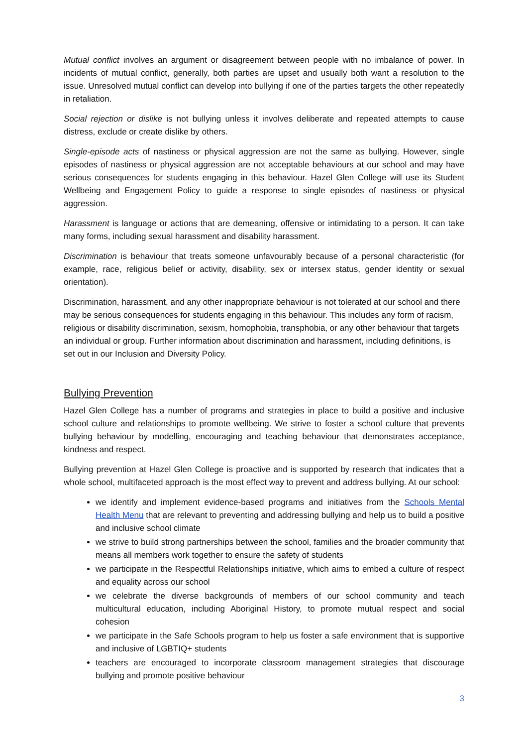Mutual conflict involves an argument or disagreement between people with no imbalance of power. In incidents of mutual conflict, generally, both parties are upset and usually both want a resolution to the issue. Unresolved mutual conflict can develop into bullying if one of the parties targets the other repeatedly in retaliation.
Social rejection or dislike is not bullying unless it involves deliberate and repeated attempts to cause distress, exclude or create dislike by others.
Single-episode acts of nastiness or physical aggression are not the same as bullying. However, single episodes of nastiness or physical aggression are not acceptable behaviours at our school and may have serious consequences for students engaging in this behaviour. Hazel Glen College will use its Student Wellbeing and Engagement Policy to guide a response to single episodes of nastiness or physical aggression.
Harassment is language or actions that are demeaning, offensive or intimidating to a person. It can take many forms, including sexual harassment and disability harassment.
Discrimination is behaviour that treats someone unfavourably because of a personal characteristic (for example, race, religious belief or activity, disability, sex or intersex status, gender identity or sexual orientation).
Discrimination, harassment, and any other inappropriate behaviour is not tolerated at our school and there may be serious consequences for students engaging in this behaviour. This includes any form of racism, religious or disability discrimination, sexism, homophobia, transphobia, or any other behaviour that targets an individual or group. Further information about discrimination and harassment, including definitions, is set out in our Inclusion and Diversity Policy.
Bullying Prevention
Hazel Glen College has a number of programs and strategies in place to build a positive and inclusive school culture and relationships to promote wellbeing. We strive to foster a school culture that prevents bullying behaviour by modelling, encouraging and teaching behaviour that demonstrates acceptance, kindness and respect.
Bullying prevention at Hazel Glen College is proactive and is supported by research that indicates that a whole school, multifaceted approach is the most effect way to prevent and address bullying. At our school:
we identify and implement evidence-based programs and initiatives from the Schools Mental Health Menu that are relevant to preventing and addressing bullying and help us to build a positive and inclusive school climate
we strive to build strong partnerships between the school, families and the broader community that means all members work together to ensure the safety of students
we participate in the Respectful Relationships initiative, which aims to embed a culture of respect and equality across our school
we celebrate the diverse backgrounds of members of our school community and teach multicultural education, including Aboriginal History, to promote mutual respect and social cohesion
we participate in the Safe Schools program to help us foster a safe environment that is supportive and inclusive of LGBTIQ+ students
teachers are encouraged to incorporate classroom management strategies that discourage bullying and promote positive behaviour
3